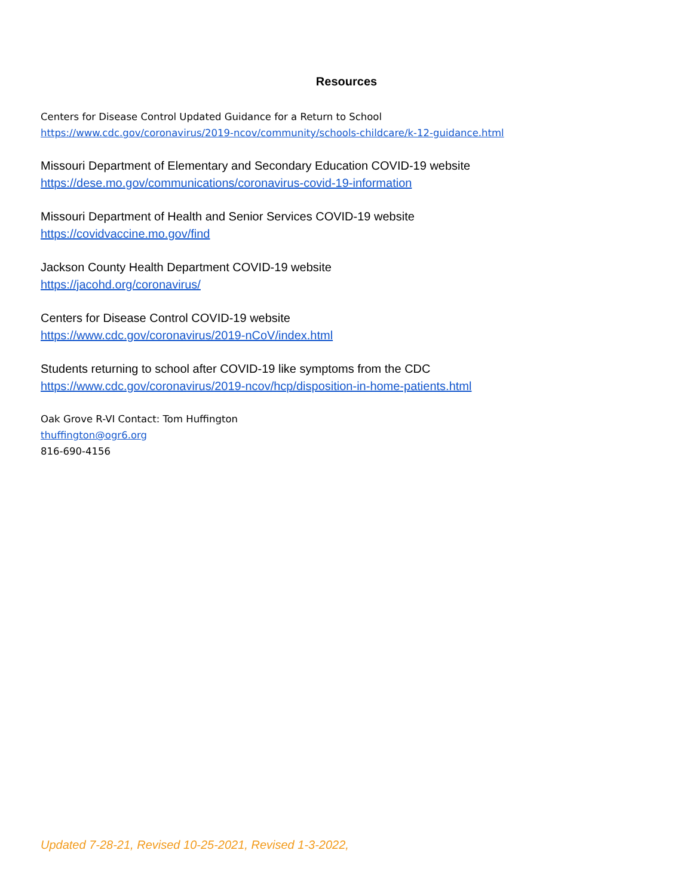Resources
Centers for Disease Control Updated Guidance for a Return to School
https://www.cdc.gov/coronavirus/2019-ncov/community/schools-childcare/k-12-guidance.html
Missouri Department of Elementary and Secondary Education COVID-19 website
https://dese.mo.gov/communications/coronavirus-covid-19-information
Missouri Department of Health and Senior Services COVID-19 website
https://covidvaccine.mo.gov/find
Jackson County Health Department COVID-19 website
https://jacohd.org/coronavirus/
Centers for Disease Control COVID-19 website
https://www.cdc.gov/coronavirus/2019-nCoV/index.html
Students returning to school after COVID-19 like symptoms from the CDC
https://www.cdc.gov/coronavirus/2019-ncov/hcp/disposition-in-home-patients.html
Oak Grove R-VI Contact: Tom Huffington
thuffington@ogr6.org
816-690-4156
Updated 7-28-21, Revised 10-25-2021, Revised 1-3-2022,